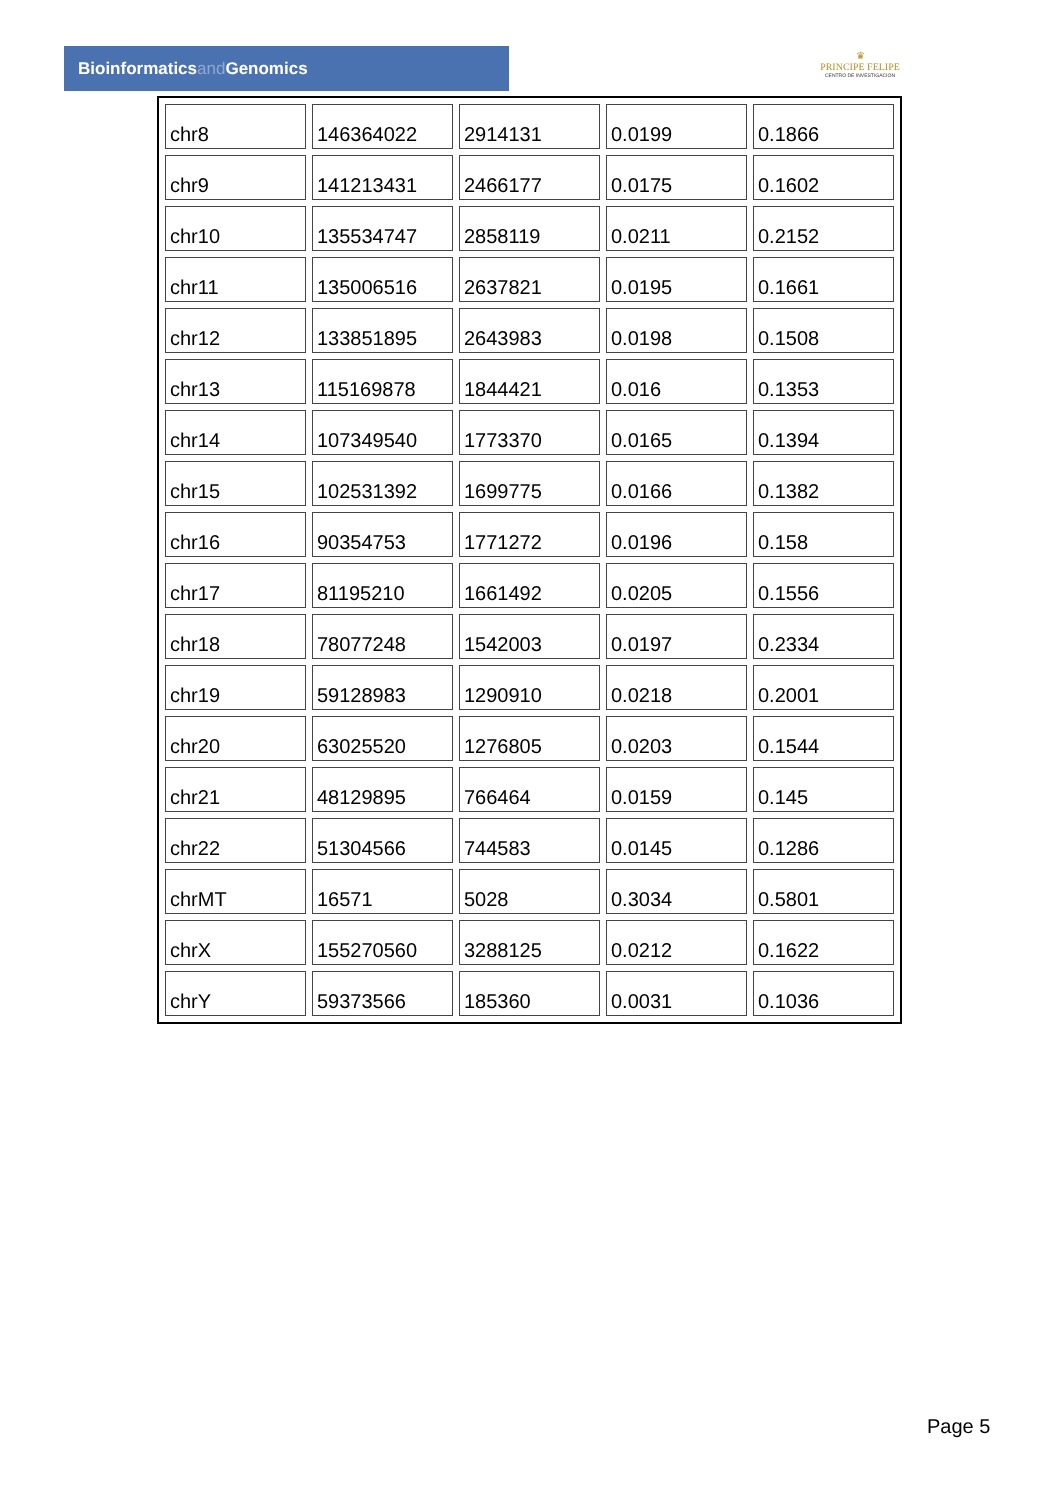Bioinformaticsand Genomics
♛
PRINCIPE FELIPE
CENTRO DE INVESTIGACION
| chr8 | 146364022 | 2914131 | 0.0199 | 0.1866 |
| chr9 | 141213431 | 2466177 | 0.0175 | 0.1602 |
| chr10 | 135534747 | 2858119 | 0.0211 | 0.2152 |
| chr11 | 135006516 | 2637821 | 0.0195 | 0.1661 |
| chr12 | 133851895 | 2643983 | 0.0198 | 0.1508 |
| chr13 | 115169878 | 1844421 | 0.016 | 0.1353 |
| chr14 | 107349540 | 1773370 | 0.0165 | 0.1394 |
| chr15 | 102531392 | 1699775 | 0.0166 | 0.1382 |
| chr16 | 90354753 | 1771272 | 0.0196 | 0.158 |
| chr17 | 81195210 | 1661492 | 0.0205 | 0.1556 |
| chr18 | 78077248 | 1542003 | 0.0197 | 0.2334 |
| chr19 | 59128983 | 1290910 | 0.0218 | 0.2001 |
| chr20 | 63025520 | 1276805 | 0.0203 | 0.1544 |
| chr21 | 48129895 | 766464 | 0.0159 | 0.145 |
| chr22 | 51304566 | 744583 | 0.0145 | 0.1286 |
| chrMT | 16571 | 5028 | 0.3034 | 0.5801 |
| chrX | 155270560 | 3288125 | 0.0212 | 0.1622 |
| chrY | 59373566 | 185360 | 0.0031 | 0.1036 |
Page 5